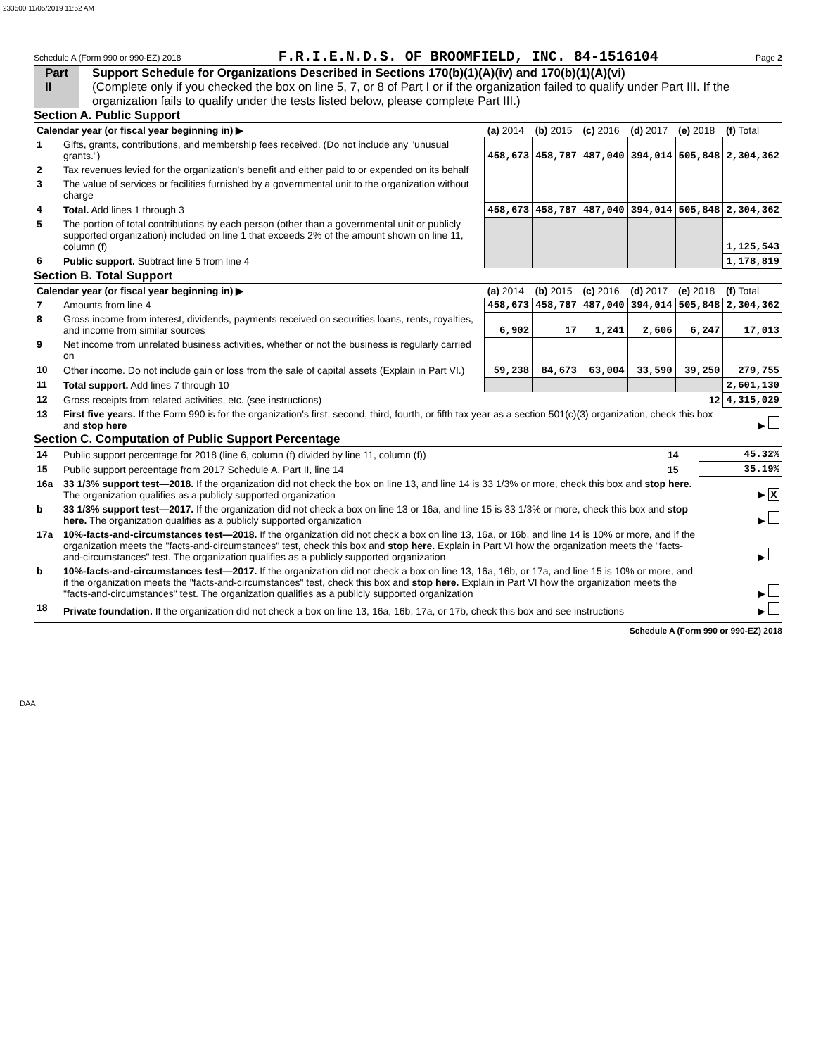233500 11/05/2019 11:52 AM
Schedule A (Form 990 or 990-EZ) 2018 F.R.I.E.N.D.S. OF BROOMFIELD, INC. 84-1516104 Page 2
Part II Support Schedule for Organizations Described in Sections 170(b)(1)(A)(iv) and 170(b)(1)(A)(vi)
(Complete only if you checked the box on line 5, 7, or 8 of Part I or if the organization failed to qualify under Part III. If the organization fails to qualify under the tests listed below, please complete Part III.)
Section A. Public Support
| Calendar year (or fiscal year beginning in) ▶ | | (a) 2014 | (b) 2015 | (c) 2016 | (d) 2017 | (e) 2018 | (f) Total |
| --- | --- | --- | --- | --- | --- | --- | --- |
| 1 | Gifts, grants, contributions, and membership fees received. (Do not include any "unusual grants.") | 458,673 | 458,787 | 487,040 | 394,014 | 505,848 | 2,304,362 |
| 2 | Tax revenues levied for the organization's benefit and either paid to or expended on its behalf | | | | | | |
| 3 | The value of services or facilities furnished by a governmental unit to the organization without charge | | | | | | |
| 4 | Total. Add lines 1 through 3 | 458,673 | 458,787 | 487,040 | 394,014 | 505,848 | 2,304,362 |
| 5 | The portion of total contributions by each person (other than a governmental unit or publicly supported organization) included on line 1 that exceeds 2% of the amount shown on line 11, column (f) | | | | | | 1,125,543 |
| 6 | Public support. Subtract line 5 from line 4 | | | | | | 1,178,819 |
Section B. Total Support
| Calendar year (or fiscal year beginning in) ▶ | | (a) 2014 | (b) 2015 | (c) 2016 | (d) 2017 | (e) 2018 | (f) Total |
| --- | --- | --- | --- | --- | --- | --- | --- |
| 7 | Amounts from line 4 | 458,673 | 458,787 | 487,040 | 394,014 | 505,848 | 2,304,362 |
| 8 | Gross income from interest, dividends, payments received on securities loans, rents, royalties, and income from similar sources | 6,902 | 17 | 1,241 | 2,606 | 6,247 | 17,013 |
| 9 | Net income from unrelated business activities, whether or not the business is regularly carried on | | | | | | |
| 10 | Other income. Do not include gain or loss from the sale of capital assets (Explain in Part VI.) | 59,238 | 84,673 | 63,004 | 33,590 | 39,250 | 279,755 |
| 11 | Total support. Add lines 7 through 10 | | | | | | 2,601,130 |
| 12 | Gross receipts from related activities, etc. (see instructions) | | | | | 12 | 4,315,029 |
| 13 | First five years. If the Form 990 is for the organization's first, second, third, fourth, or fifth tax year as a section 501(c)(3) organization, check this box and stop here | | | | | | ▶ |
Section C. Computation of Public Support Percentage
| 14 | Public support percentage for 2018 (line 6, column (f) divided by line 11, column (f)) | 14 | 45.32% |
| 15 | Public support percentage from 2017 Schedule A, Part II, line 14 | 15 | 35.19% |
| 16a | 33 1/3% support test—2018. If the organization did not check the box on line 13, and line 14 is 33 1/3% or more, check this box and stop here. The organization qualifies as a publicly supported organization | | ▶ X |
| b | 33 1/3% support test—2017. If the organization did not check a box on line 13 or 16a, and line 15 is 33 1/3% or more, check this box and stop here. The organization qualifies as a publicly supported organization | | ▶ |
| 17a | 10%-facts-and-circumstances test—2018. If the organization did not check a box on line 13, 16a, or 16b, and line 14 is 10% or more, and if the organization meets the "facts-and-circumstances" test, check this box and stop here. Explain in Part VI how the organization meets the "facts-and-circumstances" test. The organization qualifies as a publicly supported organization | | ▶ |
| b | 10%-facts-and-circumstances test—2017. If the organization did not check a box on line 13, 16a, 16b, or 17a, and line 15 is 10% or more, and if the organization meets the "facts-and-circumstances" test, check this box and stop here. Explain in Part VI how the organization meets the "facts-and-circumstances" test. The organization qualifies as a publicly supported organization | | ▶ |
| 18 | Private foundation. If the organization did not check a box on line 13, 16a, 16b, 17a, or 17b, check this box and see instructions | | ▶ |
Schedule A (Form 990 or 990-EZ) 2018
DAA